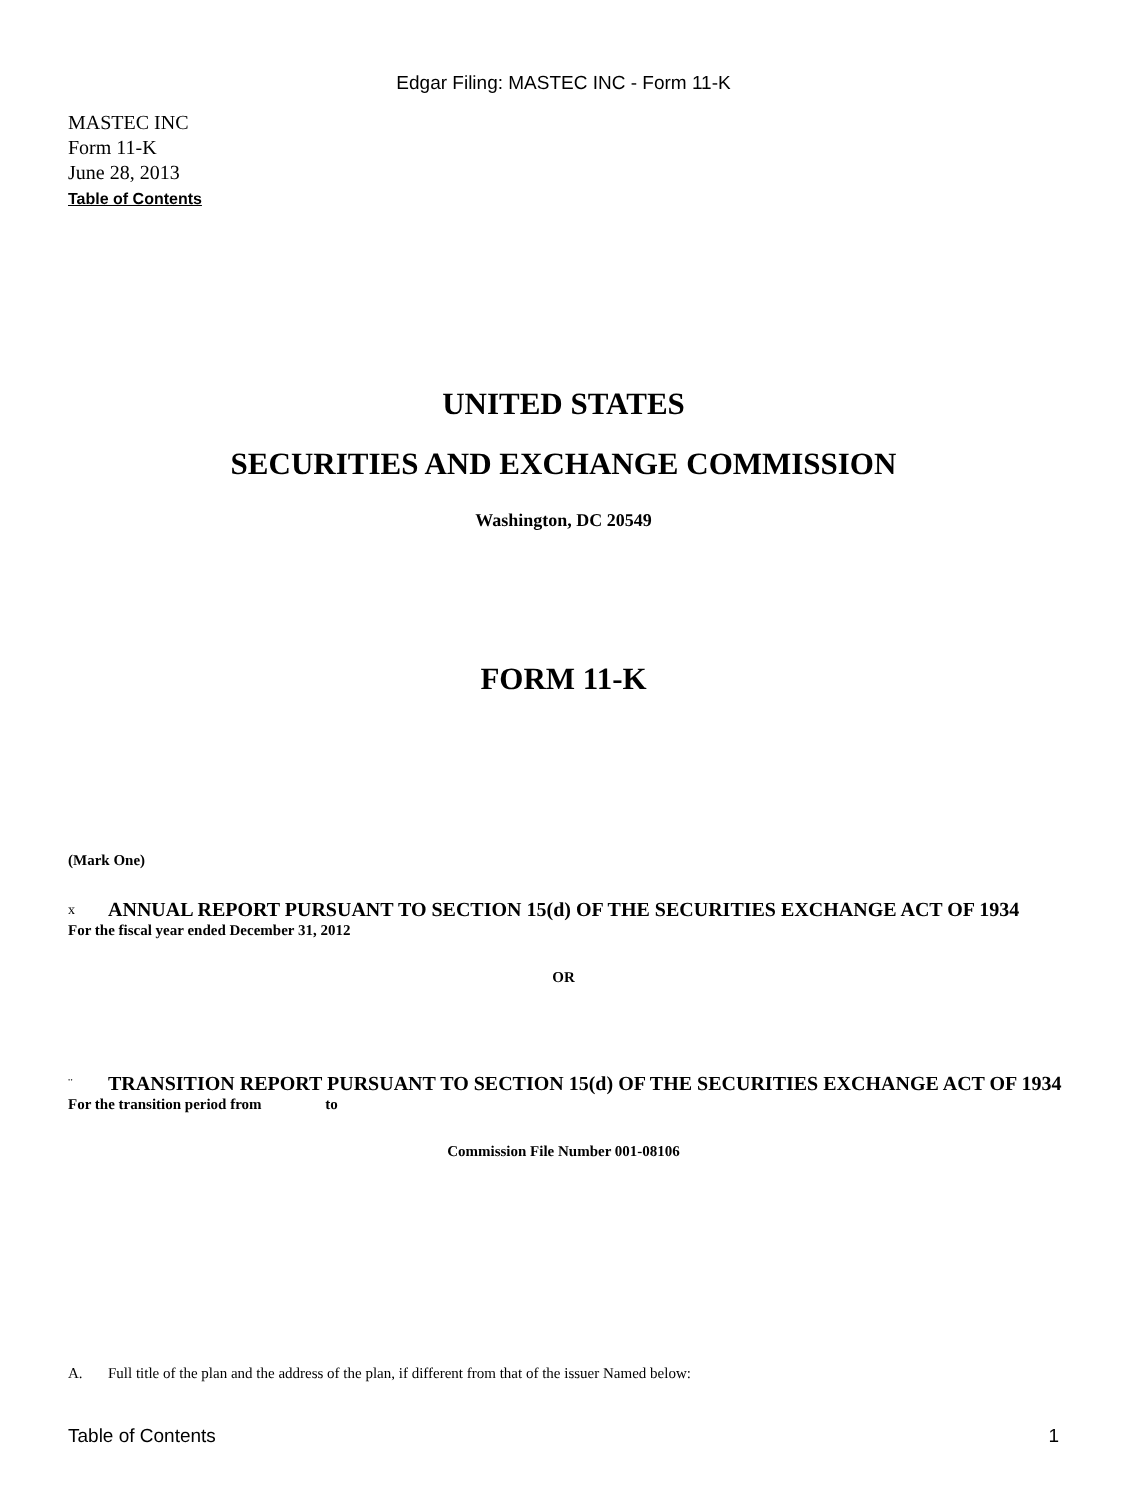Edgar Filing: MASTEC INC - Form 11-K
MASTEC INC
Form 11-K
June 28, 2013
Table of Contents
UNITED STATES
SECURITIES AND EXCHANGE COMMISSION
Washington, DC 20549
FORM 11-K
(Mark One)
x ANNUAL REPORT PURSUANT TO SECTION 15(d) OF THE SECURITIES EXCHANGE ACT OF 1934
For the fiscal year ended December 31, 2012
OR
¨ TRANSITION REPORT PURSUANT TO SECTION 15(d) OF THE SECURITIES EXCHANGE ACT OF 1934
For the transition period from to
Commission File Number 001-08106
A. Full title of the plan and the address of the plan, if different from that of the issuer Named below:
Table of Contents 1